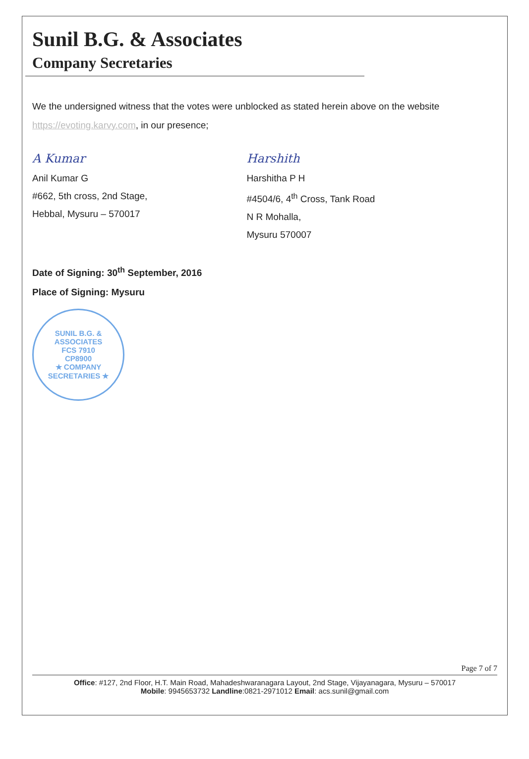Sunil B.G. & Associates
Company Secretaries
We the undersigned witness that the votes were unblocked as stated herein above on the website https://evoting.karvy.com, in our presence;
A Kumar
Anil Kumar G
#662, 5th cross, 2nd Stage,
Hebbal, Mysuru – 570017
Harshith
Harshitha P H
#4504/6, 4<sup>th</sup> Cross, Tank Road
N R Mohalla,
Mysuru 570007
Date of Signing: 30<sup>th</sup> September, 2016
Place of Signing: Mysuru
SUNIL B.G. & ASSOCIATES
FCS 7910
CP8900
★ COMPANY SECRETARIES ★
Page 7 of 7
Office: #127, 2nd Floor, H.T. Main Road, Mahadeshwaranagara Layout, 2nd Stage, Vijayanagara, Mysuru – 570017
Mobile: 9945653732 Landline:0821-2971012 Email: acs.sunil@gmail.com